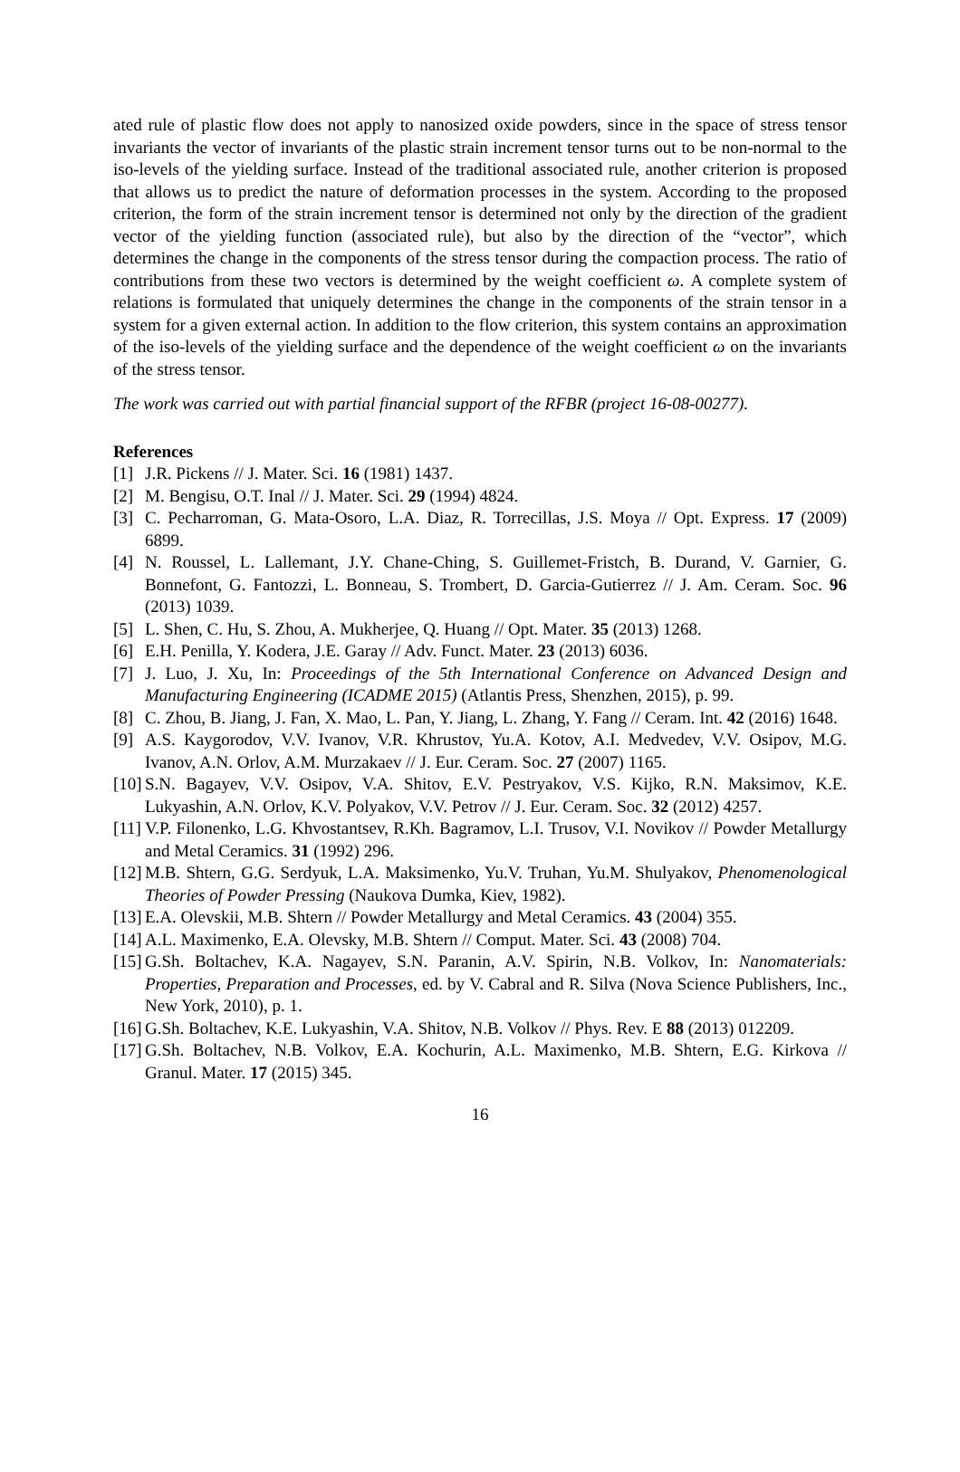ated rule of plastic flow does not apply to nanosized oxide powders, since in the space of stress tensor invariants the vector of invariants of the plastic strain increment tensor turns out to be non-normal to the iso-levels of the yielding surface. Instead of the traditional associated rule, another criterion is proposed that allows us to predict the nature of deformation processes in the system. According to the proposed criterion, the form of the strain increment tensor is determined not only by the direction of the gradient vector of the yielding function (associated rule), but also by the direction of the “vector”, which determines the change in the components of the stress tensor during the compaction process. The ratio of contributions from these two vectors is determined by the weight coefficient ω. A complete system of relations is formulated that uniquely determines the change in the components of the strain tensor in a system for a given external action. In addition to the flow criterion, this system contains an approximation of the iso-levels of the yielding surface and the dependence of the weight coefficient ω on the invariants of the stress tensor.
The work was carried out with partial financial support of the RFBR (project 16-08-00277).
References
[1] J.R. Pickens // J. Mater. Sci. 16 (1981) 1437.
[2] M. Bengisu, O.T. Inal // J. Mater. Sci. 29 (1994) 4824.
[3] C. Pecharroman, G. Mata-Osoro, L.A. Diaz, R. Torrecillas, J.S. Moya // Opt. Express. 17 (2009) 6899.
[4] N. Roussel, L. Lallemant, J.Y. Chane-Ching, S. Guillemet-Fristch, B. Durand, V. Garnier, G. Bonnefont, G. Fantozzi, L. Bonneau, S. Trombert, D. Garcia-Gutierrez // J. Am. Ceram. Soc. 96 (2013) 1039.
[5] L. Shen, C. Hu, S. Zhou, A. Mukherjee, Q. Huang // Opt. Mater. 35 (2013) 1268.
[6] E.H. Penilla, Y. Kodera, J.E. Garay // Adv. Funct. Mater. 23 (2013) 6036.
[7] J. Luo, J. Xu, In: Proceedings of the 5th International Conference on Advanced Design and Manufacturing Engineering (ICADME 2015) (Atlantis Press, Shenzhen, 2015), p. 99.
[8] C. Zhou, B. Jiang, J. Fan, X. Mao, L. Pan, Y. Jiang, L. Zhang, Y. Fang // Ceram. Int. 42 (2016) 1648.
[9] A.S. Kaygorodov, V.V. Ivanov, V.R. Khrustov, Yu.A. Kotov, A.I. Medvedev, V.V. Osipov, M.G. Ivanov, A.N. Orlov, A.M. Murzakaev // J. Eur. Ceram. Soc. 27 (2007) 1165.
[10] S.N. Bagayev, V.V. Osipov, V.A. Shitov, E.V. Pestryakov, V.S. Kijko, R.N. Maksimov, K.E. Lukyashin, A.N. Orlov, K.V. Polyakov, V.V. Petrov // J. Eur. Ceram. Soc. 32 (2012) 4257.
[11] V.P. Filonenko, L.G. Khvostantsev, R.Kh. Bagramov, L.I. Trusov, V.I. Novikov // Powder Metallurgy and Metal Ceramics. 31 (1992) 296.
[12] M.B. Shtern, G.G. Serdyuk, L.A. Maksimenko, Yu.V. Truhan, Yu.M. Shulyakov, Phenomenological Theories of Powder Pressing (Naukova Dumka, Kiev, 1982).
[13] E.A. Olevskii, M.B. Shtern // Powder Metallurgy and Metal Ceramics. 43 (2004) 355.
[14] A.L. Maximenko, E.A. Olevsky, M.B. Shtern // Comput. Mater. Sci. 43 (2008) 704.
[15] G.Sh. Boltachev, K.A. Nagayev, S.N. Paranin, A.V. Spirin, N.B. Volkov, In: Nanomaterials: Properties, Preparation and Processes, ed. by V. Cabral and R. Silva (Nova Science Publishers, Inc., New York, 2010), p. 1.
[16] G.Sh. Boltachev, K.E. Lukyashin, V.A. Shitov, N.B. Volkov // Phys. Rev. E 88 (2013) 012209.
[17] G.Sh. Boltachev, N.B. Volkov, E.A. Kochurin, A.L. Maximenko, M.B. Shtern, E.G. Kirkova // Granul. Mater. 17 (2015) 345.
16